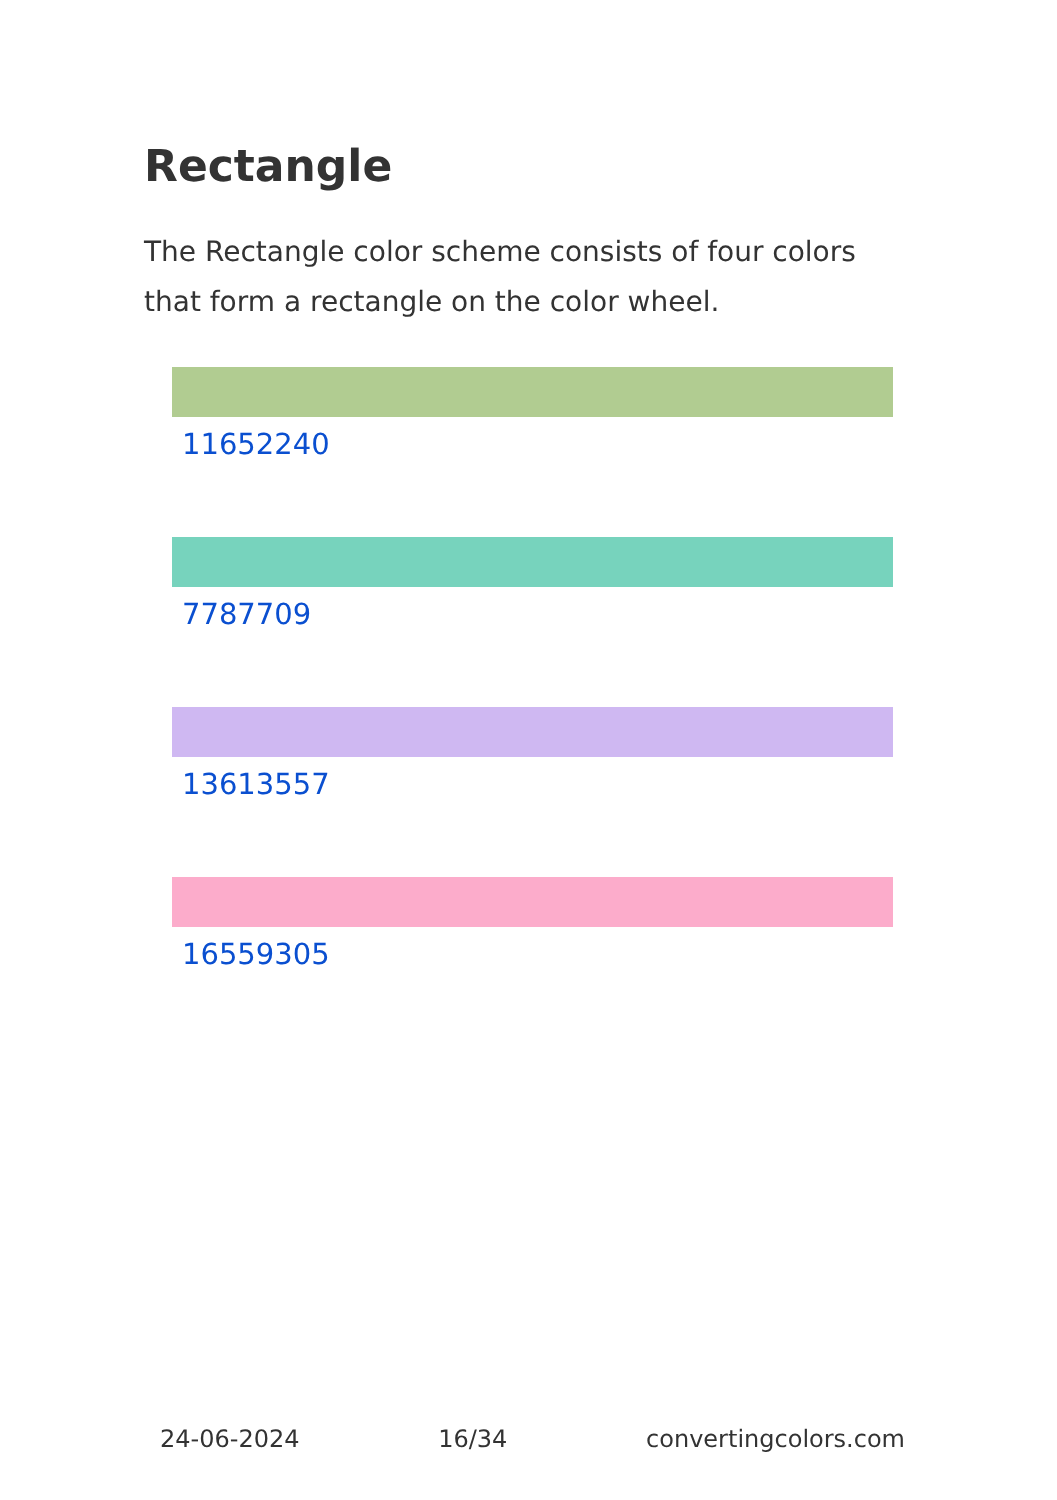Rectangle
The Rectangle color scheme consists of four colors that form a rectangle on the color wheel.
11652240
7787709
13613557
16559305
24-06-2024 16/34 convertingcolors.com